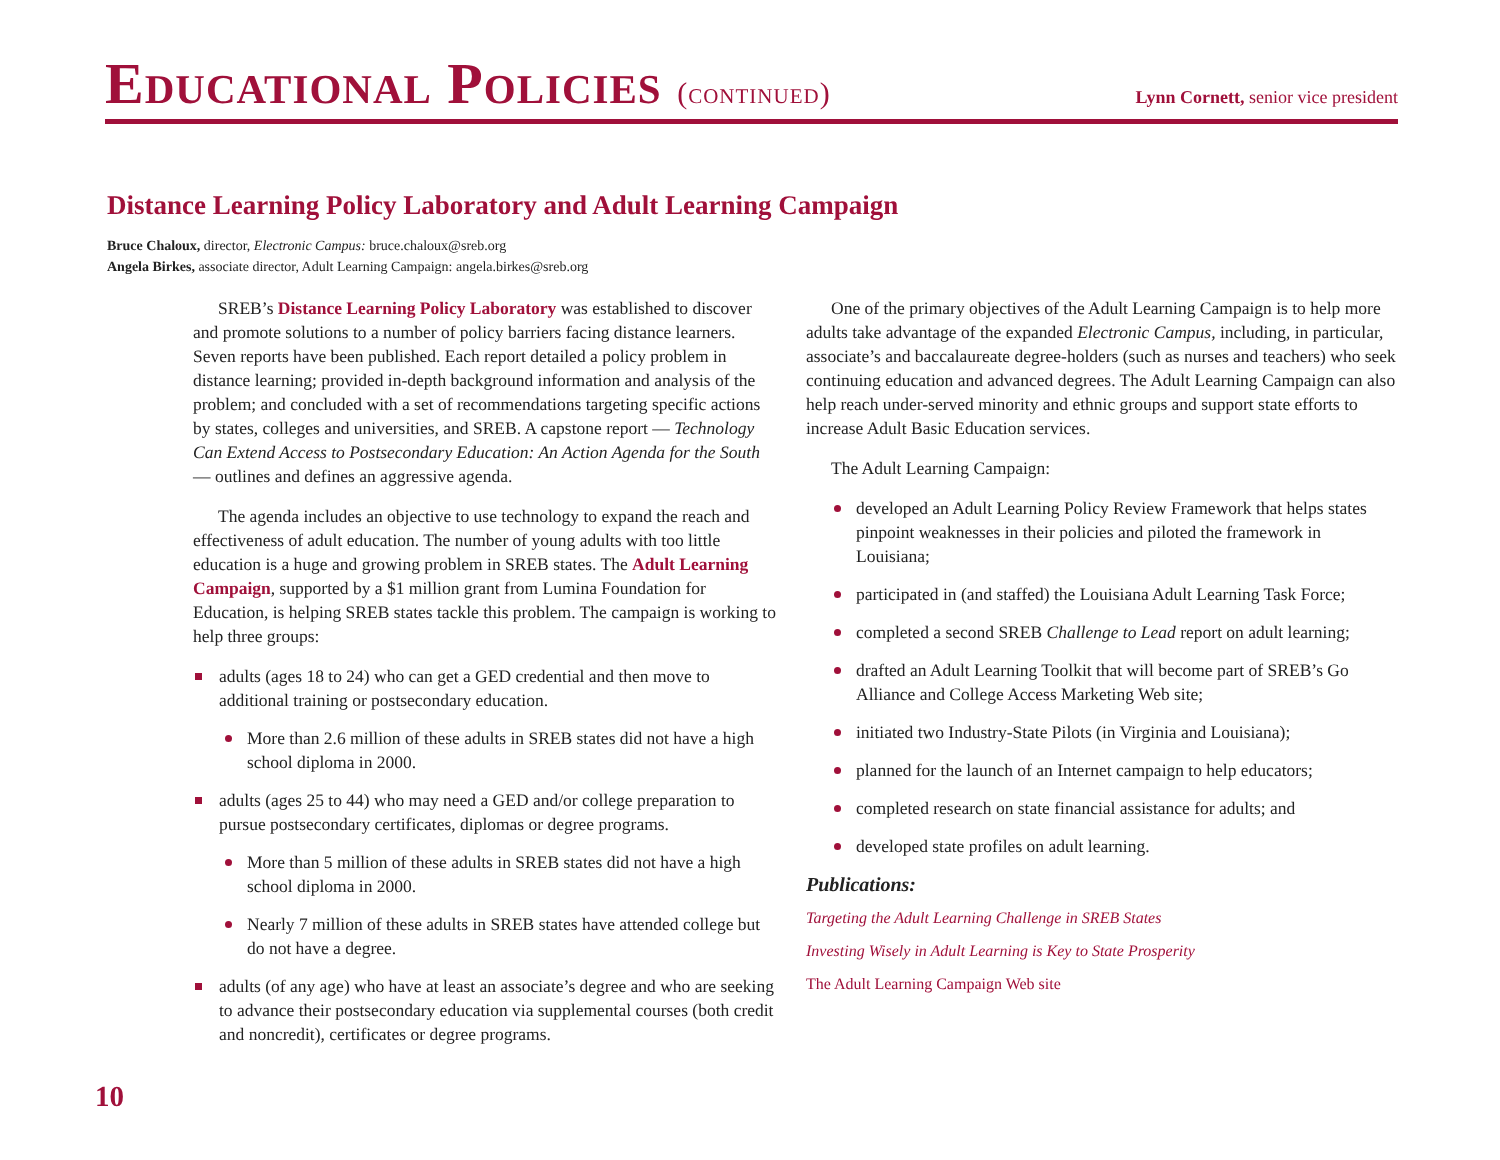Educational Policies (continued)
Lynn Cornett, senior vice president
Distance Learning Policy Laboratory and Adult Learning Campaign
Bruce Chaloux, director, Electronic Campus: bruce.chaloux@sreb.org
Angela Birkes, associate director, Adult Learning Campaign: angela.birkes@sreb.org
SREB’s Distance Learning Policy Laboratory was established to discover and promote solutions to a number of policy barriers facing distance learners. Seven reports have been published. Each report detailed a policy problem in distance learning; provided in-depth background information and analysis of the problem; and concluded with a set of recommendations targeting specific actions by states, colleges and universities, and SREB. A capstone report — Technology Can Extend Access to Postsecondary Education: An Action Agenda for the South — outlines and defines an aggressive agenda.
The agenda includes an objective to use technology to expand the reach and effectiveness of adult education. The number of young adults with too little education is a huge and growing problem in SREB states. The Adult Learning Campaign, supported by a $1 million grant from Lumina Foundation for Education, is helping SREB states tackle this problem. The campaign is working to help three groups:
adults (ages 18 to 24) who can get a GED credential and then move to additional training or postsecondary education.
More than 2.6 million of these adults in SREB states did not have a high school diploma in 2000.
adults (ages 25 to 44) who may need a GED and/or college preparation to pursue postsecondary certificates, diplomas or degree programs.
More than 5 million of these adults in SREB states did not have a high school diploma in 2000.
Nearly 7 million of these adults in SREB states have attended college but do not have a degree.
adults (of any age) who have at least an associate’s degree and who are seeking to advance their postsecondary education via supplemental courses (both credit and noncredit), certificates or degree programs.
One of the primary objectives of the Adult Learning Campaign is to help more adults take advantage of the expanded Electronic Campus, including, in particular, associate’s and baccalaureate degree-holders (such as nurses and teachers) who seek continuing education and advanced degrees. The Adult Learning Campaign can also help reach under-served minority and ethnic groups and support state efforts to increase Adult Basic Education services.
The Adult Learning Campaign:
developed an Adult Learning Policy Review Framework that helps states pinpoint weaknesses in their policies and piloted the framework in Louisiana;
participated in (and staffed) the Louisiana Adult Learning Task Force;
completed a second SREB Challenge to Lead report on adult learning;
drafted an Adult Learning Toolkit that will become part of SREB’s Go Alliance and College Access Marketing Web site;
initiated two Industry-State Pilots (in Virginia and Louisiana);
planned for the launch of an Internet campaign to help educators;
completed research on state financial assistance for adults; and
developed state profiles on adult learning.
Publications:
Targeting the Adult Learning Challenge in SREB States
Investing Wisely in Adult Learning is Key to State Prosperity
The Adult Learning Campaign Web site
10